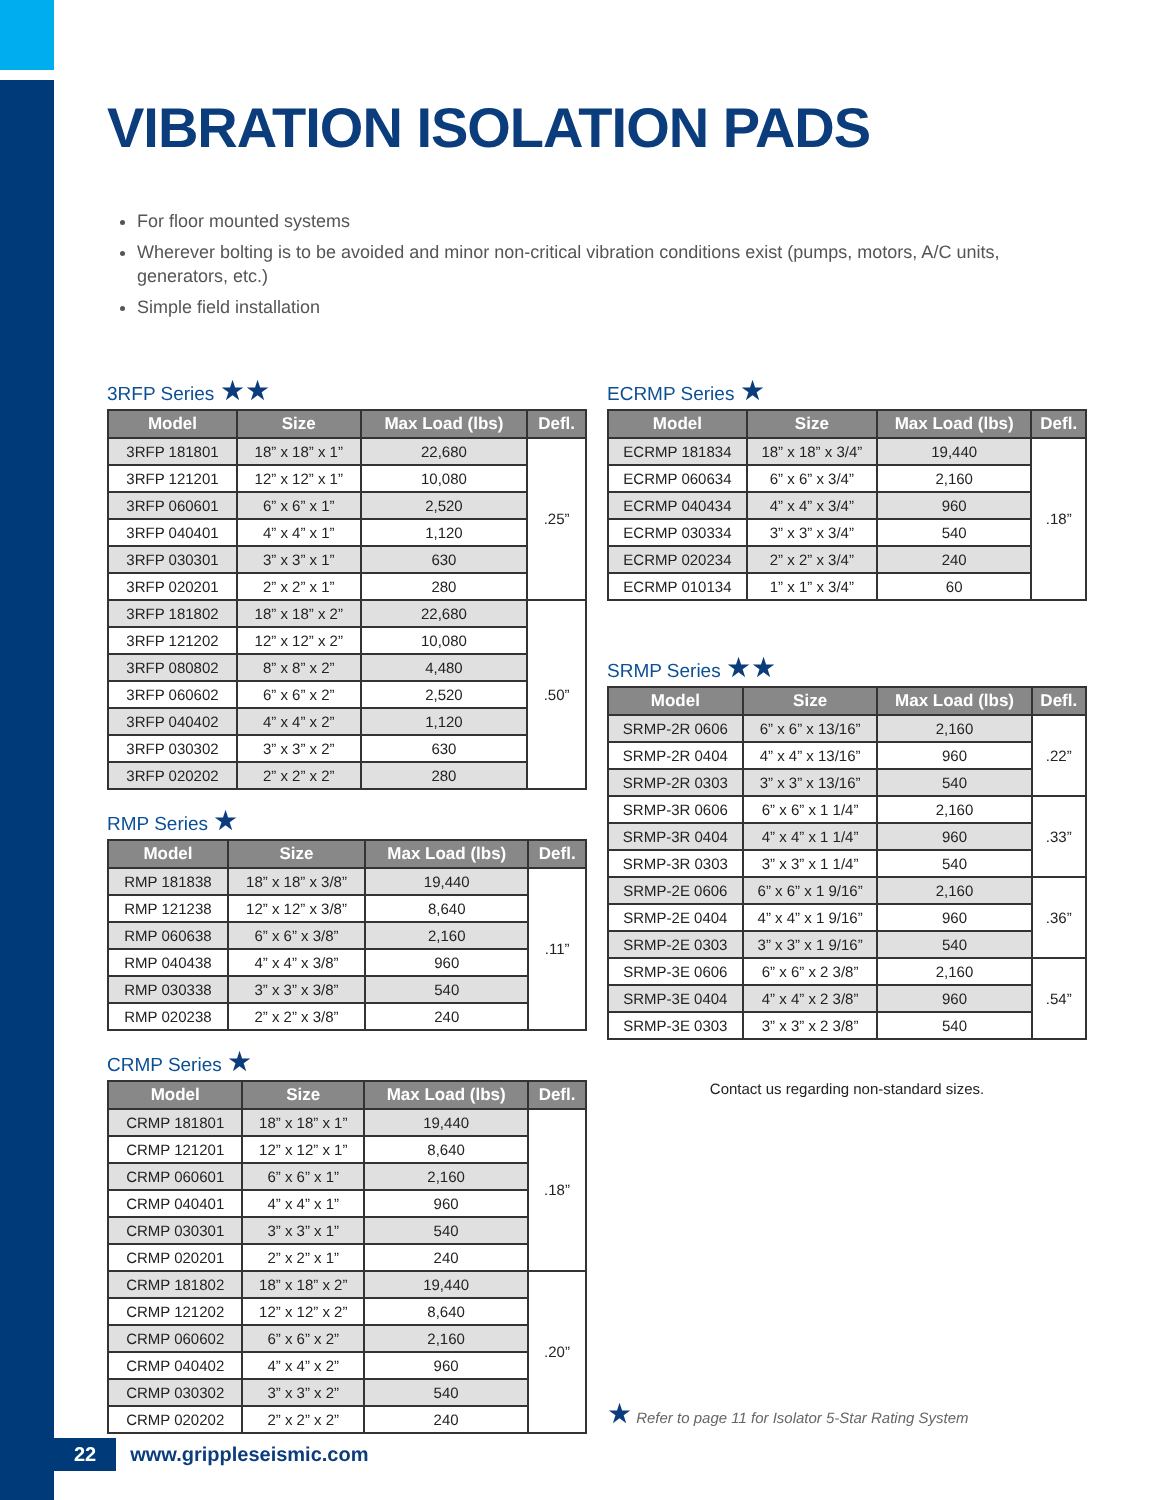VIBRATION ISOLATION PADS
For floor mounted systems
Wherever bolting is to be avoided and minor non-critical vibration conditions exist (pumps, motors, A/C units, generators, etc.)
Simple field installation
3RFP Series ★★
| Model | Size | Max Load (lbs) | Defl. |
| --- | --- | --- | --- |
| 3RFP 181801 | 18” x 18” x 1” | 22,680 | .25” |
| 3RFP 121201 | 12” x 12” x 1” | 10,080 | |
| 3RFP 060601 | 6” x 6” x 1” | 2,520 | |
| 3RFP 040401 | 4” x 4” x 1” | 1,120 | |
| 3RFP 030301 | 3” x 3” x 1” | 630 | |
| 3RFP 020201 | 2” x 2” x 1” | 280 | |
| 3RFP 181802 | 18” x 18” x 2” | 22,680 | .50” |
| 3RFP 121202 | 12” x 12” x 2” | 10,080 | |
| 3RFP 080802 | 8” x 8” x 2” | 4,480 | |
| 3RFP 060602 | 6” x 6” x 2” | 2,520 | |
| 3RFP 040402 | 4” x 4” x 2” | 1,120 | |
| 3RFP 030302 | 3” x 3” x 2” | 630 | |
| 3RFP 020202 | 2” x 2” x 2” | 280 | |
RMP Series ★
| Model | Size | Max Load (lbs) | Defl. |
| --- | --- | --- | --- |
| RMP 181838 | 18” x 18” x 3/8” | 19,440 | .11” |
| RMP 121238 | 12” x 12” x 3/8” | 8,640 | |
| RMP 060638 | 6” x 6” x 3/8” | 2,160 | |
| RMP 040438 | 4” x 4” x 3/8” | 960 | |
| RMP 030338 | 3” x 3” x 3/8” | 540 | |
| RMP 020238 | 2” x 2” x 3/8” | 240 | |
CRMP Series ★
| Model | Size | Max Load (lbs) | Defl. |
| --- | --- | --- | --- |
| CRMP 181801 | 18” x 18” x 1” | 19,440 | .18” |
| CRMP 121201 | 12” x 12” x 1” | 8,640 | |
| CRMP 060601 | 6” x 6” x 1” | 2,160 | |
| CRMP 040401 | 4” x 4” x 1” | 960 | |
| CRMP 030301 | 3” x 3” x 1” | 540 | |
| CRMP 020201 | 2” x 2” x 1” | 240 | |
| CRMP 181802 | 18” x 18” x 2” | 19,440 | .20” |
| CRMP 121202 | 12” x 12” x 2” | 8,640 | |
| CRMP 060602 | 6” x 6” x 2” | 2,160 | |
| CRMP 040402 | 4” x 4” x 2” | 960 | |
| CRMP 030302 | 3” x 3” x 2” | 540 | |
| CRMP 020202 | 2” x 2” x 2” | 240 | |
ECRMP Series ★
| Model | Size | Max Load (lbs) | Defl. |
| --- | --- | --- | --- |
| ECRMP 181834 | 18” x 18” x 3/4” | 19,440 | .18” |
| ECRMP 060634 | 6” x 6” x 3/4” | 2,160 | |
| ECRMP 040434 | 4” x 4” x 3/4” | 960 | |
| ECRMP 030334 | 3” x 3” x 3/4” | 540 | |
| ECRMP 020234 | 2” x 2” x 3/4” | 240 | |
| ECRMP 010134 | 1” x 1” x 3/4” | 60 | |
SRMP Series ★★
| Model | Size | Max Load (lbs) | Defl. |
| --- | --- | --- | --- |
| SRMP-2R 0606 | 6” x 6” x 13/16” | 2,160 | .22” |
| SRMP-2R 0404 | 4” x 4” x 13/16” | 960 | |
| SRMP-2R 0303 | 3” x 3” x 13/16” | 540 | |
| SRMP-3R 0606 | 6” x 6” x 1 1/4” | 2,160 | .33” |
| SRMP-3R 0404 | 4” x 4” x 1 1/4” | 960 | |
| SRMP-3R 0303 | 3” x 3” x 1 1/4” | 540 | |
| SRMP-2E 0606 | 6” x 6” x 1 9/16” | 2,160 | .36” |
| SRMP-2E 0404 | 4” x 4” x 1 9/16” | 960 | |
| SRMP-2E 0303 | 3” x 3” x 1 9/16” | 540 | |
| SRMP-3E 0606 | 6” x 6” x 2 3/8” | 2,160 | .54” |
| SRMP-3E 0404 | 4” x 4” x 2 3/8” | 960 | |
| SRMP-3E 0303 | 3” x 3” x 2 3/8” | 540 | |
Contact us regarding non-standard sizes.
★ Refer to page 11 for Isolator 5-Star Rating System
22 www.grippleseismic.com